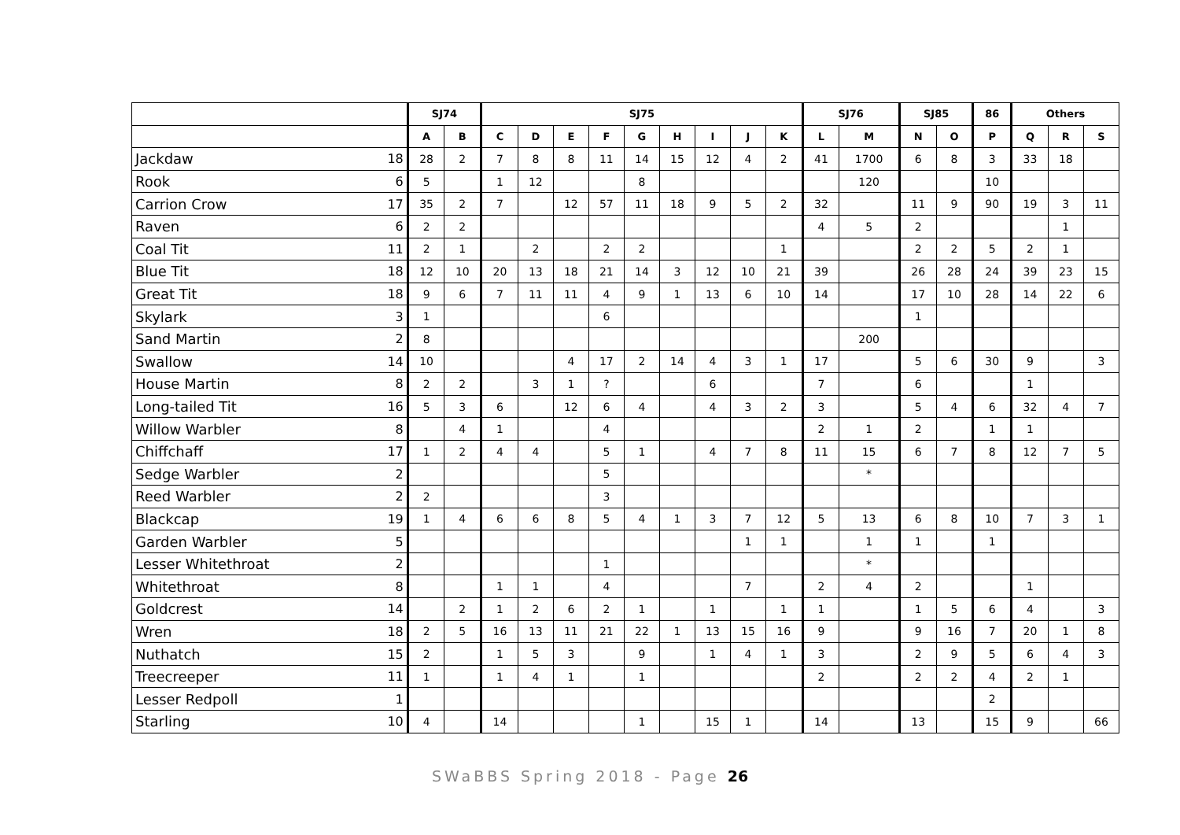| | | SJ74 | | SJ75 | | | | | | | | | SJ76 | | SJ85 | | 86 | Others | | |
| --- | --- | --- | --- | --- | --- | --- | --- | --- | --- | --- | --- | --- | --- | --- | --- | --- | --- | --- | --- | --- |
| | | A | B | C | D | E | F | G | H | I | J | K | L | M | N | O | P | Q | R | S |
| Jackdaw | 18 | 28 | 2 | 7 | 8 | 8 | 11 | 14 | 15 | 12 | 4 | 2 | 41 | 1700 | 6 | 8 | 3 | 33 | 18 | |
| Rook | 6 | 5 | | 1 | 12 | | | 8 | | | | | | 120 | | | 10 | | | |
| Carrion Crow | 17 | 35 | 2 | 7 | | 12 | 57 | 11 | 18 | 9 | 5 | 2 | 32 | | 11 | 9 | 90 | 19 | 3 | 11 |
| Raven | 6 | 2 | 2 | | | | | | | | | | 4 | 5 | 2 | | | | 1 | |
| Coal Tit | 11 | 2 | 1 | | 2 | | 2 | 2 | | | | 1 | | | 2 | 2 | 5 | 2 | 1 | |
| Blue Tit | 18 | 12 | 10 | 20 | 13 | 18 | 21 | 14 | 3 | 12 | 10 | 21 | 39 | | 26 | 28 | 24 | 39 | 23 | 15 |
| Great Tit | 18 | 9 | 6 | 7 | 11 | 11 | 4 | 9 | 1 | 13 | 6 | 10 | 14 | | 17 | 10 | 28 | 14 | 22 | 6 |
| Skylark | 3 | 1 | | | | | 6 | | | | | | | | 1 | | | | | |
| Sand Martin | 2 | 8 | | | | | | | | | | | | 200 | | | | | | |
| Swallow | 14 | 10 | | | | 4 | 17 | 2 | 14 | 4 | 3 | 1 | 17 | | 5 | 6 | 30 | 9 | | 3 |
| House Martin | 8 | 2 | 2 | | 3 | 1 | ? | | | 6 | | | 7 | | 6 | | | 1 | | |
| Long-tailed Tit | 16 | 5 | 3 | 6 | | 12 | 6 | 4 | | 4 | 3 | 2 | 3 | | 5 | 4 | 6 | 32 | 4 | 7 |
| Willow Warbler | 8 | | 4 | 1 | | | 4 | | | | | | 2 | 1 | 2 | | 1 | 1 | | |
| Chiffchaff | 17 | 1 | 2 | 4 | 4 | | 5 | 1 | | 4 | 7 | 8 | 11 | 15 | 6 | 7 | 8 | 12 | 7 | 5 |
| Sedge Warbler | 2 | | | | | | 5 | | | | | | | * | | | | | | |
| Reed Warbler | 2 | 2 | | | | | 3 | | | | | | | | | | | | | |
| Blackcap | 19 | 1 | 4 | 6 | 6 | 8 | 5 | 4 | 1 | 3 | 7 | 12 | 5 | 13 | 6 | 8 | 10 | 7 | 3 | 1 |
| Garden Warbler | 5 | | | | | | | | | | 1 | 1 | | 1 | 1 | | 1 | | | |
| Lesser Whitethroat | 2 | | | | | | 1 | | | | | | | * | | | | | | |
| Whitethroat | 8 | | | 1 | 1 | | 4 | | | | 7 | | 2 | 4 | 2 | | | 1 | | |
| Goldcrest | 14 | | 2 | 1 | 2 | 6 | 2 | 1 | | 1 | | 1 | 1 | | 1 | 5 | 6 | 4 | | 3 |
| Wren | 18 | 2 | 5 | 16 | 13 | 11 | 21 | 22 | 1 | 13 | 15 | 16 | 9 | | 9 | 16 | 7 | 20 | 1 | 8 |
| Nuthatch | 15 | 2 | | 1 | 5 | 3 | | 9 | | 1 | 4 | 1 | 3 | | 2 | 9 | 5 | 6 | 4 | 3 |
| Treecreeper | 11 | 1 | | 1 | 4 | 1 | | 1 | | | | | 2 | | 2 | 2 | 4 | 2 | 1 | |
| Lesser Redpoll | 1 | | | | | | | | | | | | | | | | 2 | | | |
| Starling | 10 | 4 | | 14 | | | | 1 | | 15 | 1 | | 14 | | 13 | | 15 | 9 | | 66 |
SWaBBS Spring 2018 - Page 26